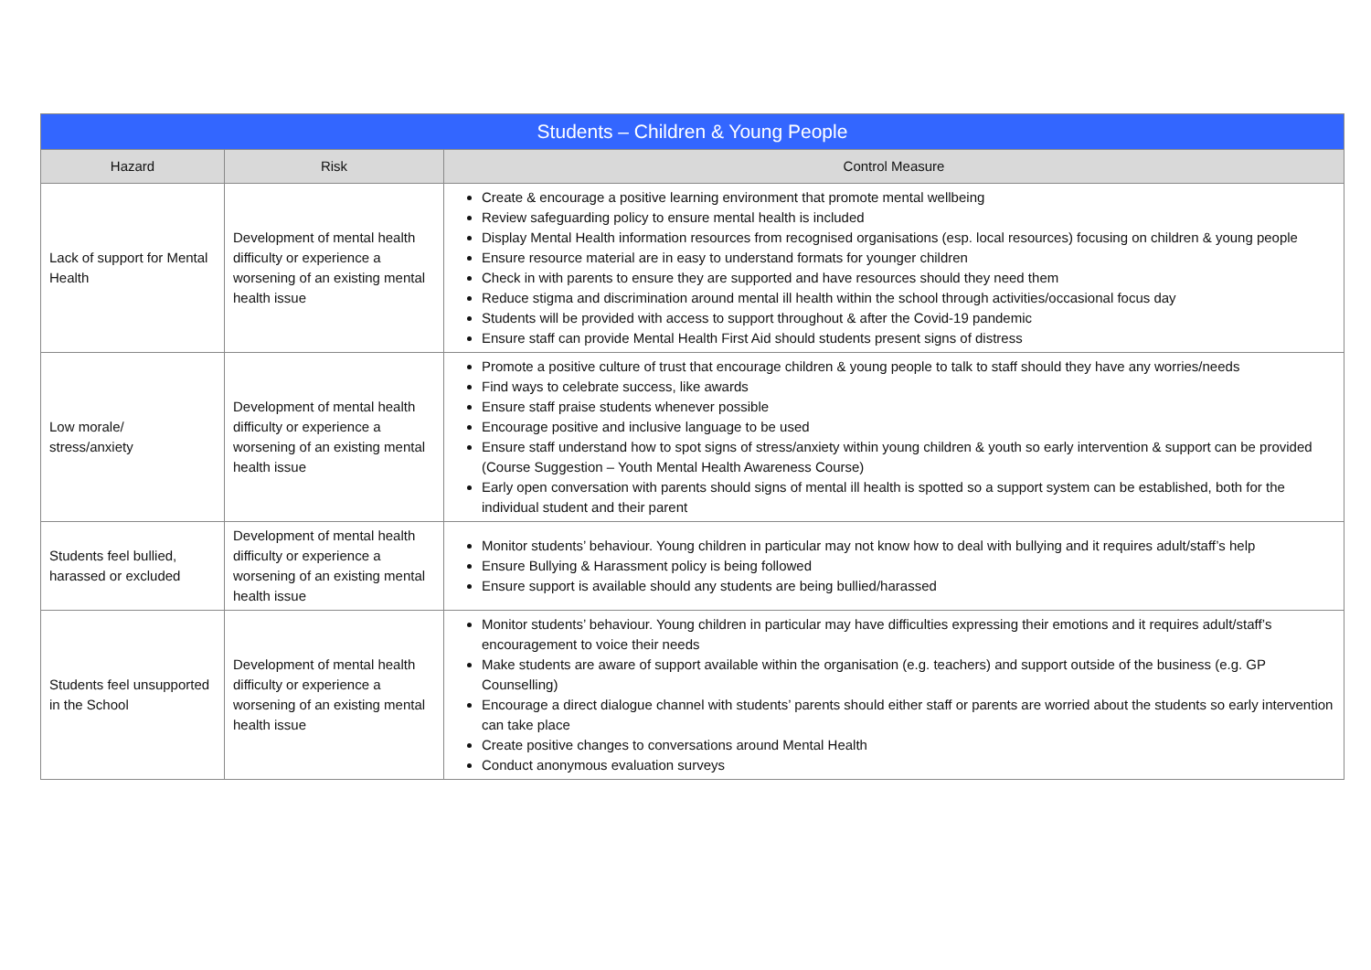| Students – Children & Young People | | |
| --- | --- | --- |
| Hazard | Risk | Control Measure |
| Lack of support for Mental Health | Development of mental health difficulty or experience a worsening of an existing mental health issue | Create & encourage a positive learning environment that promote mental wellbeing Review safeguarding policy to ensure mental health is included Display Mental Health information resources from recognised organisations (esp. local resources) focusing on children & young people Ensure resource material are in easy to understand formats for younger children Check in with parents to ensure they are supported and have resources should they need them Reduce stigma and discrimination around mental ill health within the school through activities/occasional focus day Students will be provided with access to support throughout & after the Covid-19 pandemic Ensure staff can provide Mental Health First Aid should students present signs of distress |
| Low morale/ stress/anxiety | Development of mental health difficulty or experience a worsening of an existing mental health issue | Promote a positive culture of trust that encourage children & young people to talk to staff should they have any worries/needs Find ways to celebrate success, like awards Ensure staff praise students whenever possible Encourage positive and inclusive language to be used Ensure staff understand how to spot signs of stress/anxiety within young children & youth so early intervention & support can be provided (Course Suggestion – Youth Mental Health Awareness Course) Early open conversation with parents should signs of mental ill health is spotted so a support system can be established, both for the individual student and their parent |
| Students feel bullied, harassed or excluded | Development of mental health difficulty or experience a worsening of an existing mental health issue | Monitor students’ behaviour. Young children in particular may not know how to deal with bullying and it requires adult/staff’s help Ensure Bullying & Harassment policy is being followed Ensure support is available should any students are being bullied/harassed |
| Students feel unsupported in the School | Development of mental health difficulty or experience a worsening of an existing mental health issue | Monitor students’ behaviour. Young children in particular may have difficulties expressing their emotions and it requires adult/staff’s encouragement to voice their needs Make students are aware of support available within the organisation (e.g. teachers) and support outside of the business (e.g. GP Counselling) Encourage a direct dialogue channel with students’ parents should either staff or parents are worried about the students so early intervention can take place Create positive changes to conversations around Mental Health Conduct anonymous evaluation surveys |